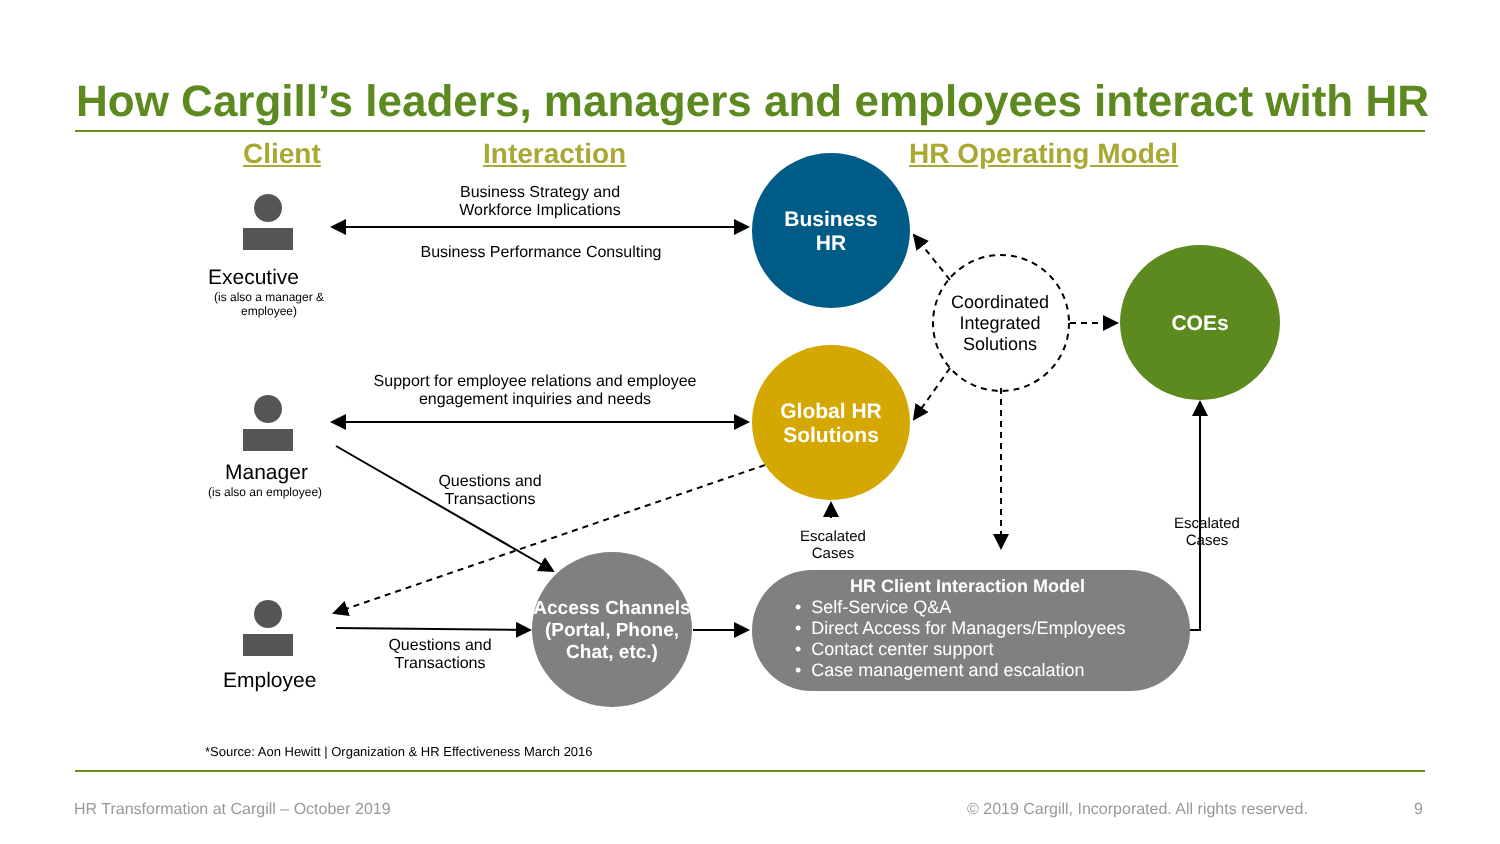How Cargill’s leaders, managers and employees interact with HR
Client Interaction HR Operating Model
Executive
(is also a manager & employee)
Manager
(is also an employee)
Employee
Business Strategy and Workforce Implications
Business Performance Consulting
Support for employee relations and employee engagement inquiries and needs
Questions and Transactions
Questions and Transactions
Escalated Cases
Escalated Cases
Coordinated Integrated Solutions
Business
HR
Global HR
Solutions
COEs
Access Channels (Portal, Phone, Chat, etc.)
HR Client Interaction Model
• Self-Service Q&A
• Direct Access for Managers/Employees
• Contact center support
• Case management and escalation
*Source: Aon Hewitt | Organization & HR Effectiveness March 2016
HR Transformation at Cargill – October 2019
© 2019 Cargill, Incorporated. All rights reserved.
9